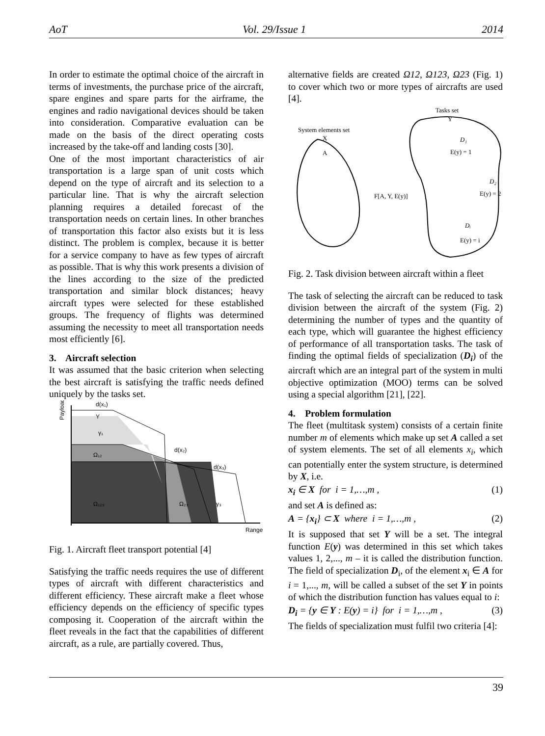AoT Vol. 29/Issue 1 2014
In order to estimate the optimal choice of the aircraft in terms of investments, the purchase price of the aircraft, spare engines and spare parts for the airframe, the engines and radio navigational devices should be taken into consideration. Comparative evaluation can be made on the basis of the direct operating costs increased by the take-off and landing costs [30].
One of the most important characteristics of air transportation is a large span of unit costs which depend on the type of aircraft and its selection to a particular line. That is why the aircraft selection planning requires a detailed forecast of the transportation needs on certain lines. In other branches of transportation this factor also exists but it is less distinct. The problem is complex, because it is better for a service company to have as few types of aircraft as possible. That is why this work presents a division of the lines according to the size of the predicted transportation and similar block distances; heavy aircraft types were selected for these established groups. The frequency of flights was determined assuming the necessity to meet all transportation needs most efficiently [6].
3. Aircraft selection
It was assumed that the basic criterion when selecting the best aircraft is satisfying the traffic needs defined uniquely by the tasks set.
d(x₁)
Y
γ₁
Ω₁₂
d(x₂)
d(x₃)
Ω₁₂₃
Ω₂₃
γ₃
Range
Payload
Fig. 1. Aircraft fleet transport potential [4]
Satisfying the traffic needs requires the use of different types of aircraft with different characteristics and different efficiency. These aircraft make a fleet whose efficiency depends on the efficiency of specific types composing it. Cooperation of the aircraft within the fleet reveals in the fact that the capabilities of different aircraft, as a rule, are partially covered. Thus,
alternative fields are created Ω12, Ω123, Ω23 (Fig. 1) to cover which two or more types of aircrafts are used [4].
Tasks set
System elements set
X
A
Y
D₁
E(y) = 1
D₂
E(y) = 2
Dᵢ
E(y) = i
F[A, Y, E(y)]
Fig. 2. Task division between aircraft within a fleet
The task of selecting the aircraft can be reduced to task division between the aircraft of the system (Fig. 2) determining the number of types and the quantity of each type, which will guarantee the highest efficiency of performance of all transportation tasks. The task of finding the optimal fields of specialization (D<sub>i</sub>) of the aircraft which are an integral part of the system in multi objective optimization (MOO) terms can be solved using a special algorithm [21], [22].
4. Problem formulation
The fleet (multitask system) consists of a certain finite number m of elements which make up set A called a set of system elements. The set of all elements x<sub>i</sub>, which can potentially enter the system structure, is determined by X, i.e.
x<sub>i</sub> ∈ X for i = 1,…,m , (1)
and set A is defined as:
A = {x<sub>i</sub>} ⊂ X where i = 1,…,m , (2)
It is supposed that set Y will be a set. The integral function E(y) was determined in this set which takes values 1, 2,..., m – it is called the distribution function. The field of specialization D<sub>i</sub>, of the element x<sub>i</sub> ∈ A for i = 1,..., m, will be called a subset of the set Y in points of which the distribution function has values equal to i:
D<sub>i</sub> = {y ∈ Y : E(y) = i} for i = 1,…,m , (3)
The fields of specialization must fulfil two criteria [4]:
39